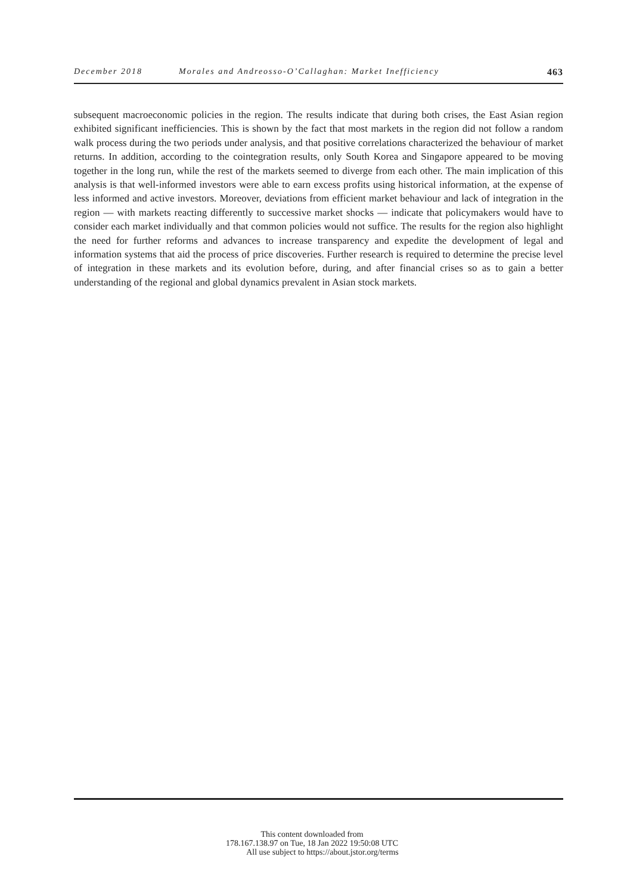December 2018 Morales and Andreosso-O’Callaghan: Market Inefficiency 463
subsequent macroeconomic policies in the region. The results indicate that during both crises, the East Asian region exhibited significant inefficiencies. This is shown by the fact that most markets in the region did not follow a random walk process during the two periods under analysis, and that positive correlations characterized the behaviour of market returns. In addition, according to the cointegration results, only South Korea and Singapore appeared to be moving together in the long run, while the rest of the markets seemed to diverge from each other. The main implication of this analysis is that well-informed investors were able to earn excess profits using historical information, at the expense of less informed and active investors. Moreover, deviations from efficient market behaviour and lack of integration in the region — with markets reacting differently to successive market shocks — indicate that policymakers would have to consider each market individually and that common policies would not suffice. The results for the region also highlight the need for further reforms and advances to increase transparency and expedite the development of legal and information systems that aid the process of price discoveries. Further research is required to determine the precise level of integration in these markets and its evolution before, during, and after financial crises so as to gain a better understanding of the regional and global dynamics prevalent in Asian stock markets.
This content downloaded from
178.167.138.97 on Tue, 18 Jan 2022 19:50:08 UTC
All use subject to https://about.jstor.org/terms